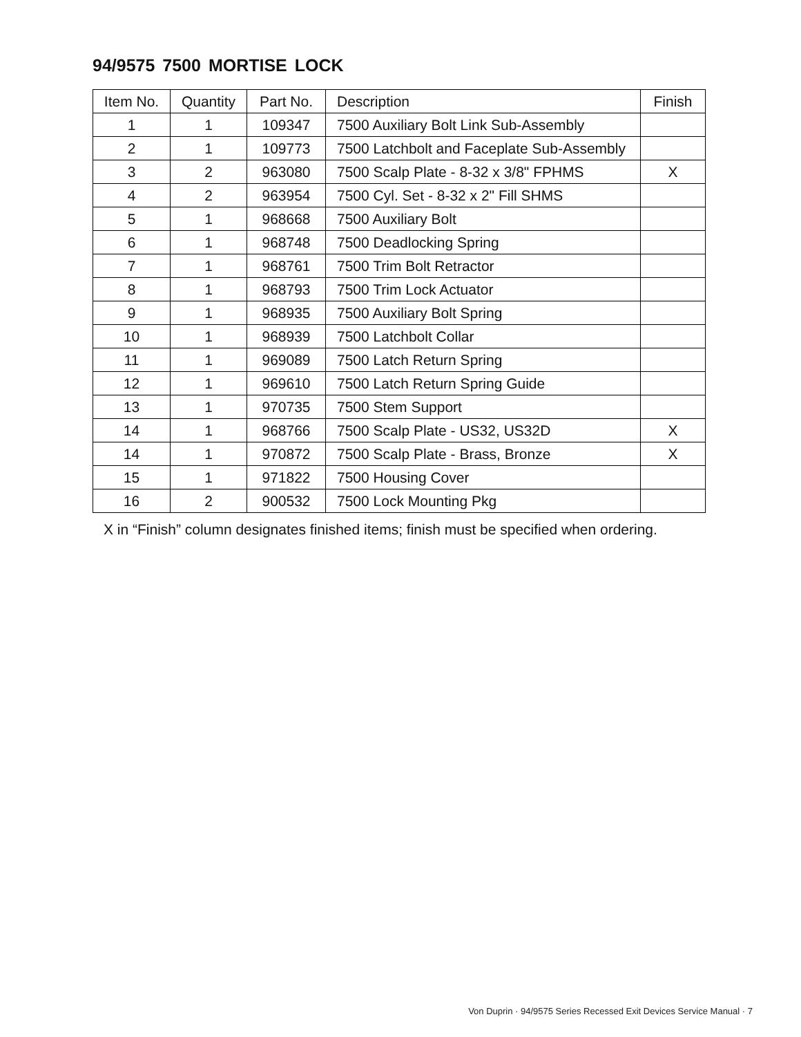94/9575 7500 MORTISE LOCK
| Item No. | Quantity | Part No. | Description | Finish |
| --- | --- | --- | --- | --- |
| 1 | 1 | 109347 | 7500 Auxiliary Bolt Link Sub-Assembly | |
| 2 | 1 | 109773 | 7500 Latchbolt and Faceplate Sub-Assembly | |
| 3 | 2 | 963080 | 7500 Scalp Plate - 8-32 x 3/8" FPHMS | X |
| 4 | 2 | 963954 | 7500 Cyl. Set - 8-32 x 2" Fill SHMS | |
| 5 | 1 | 968668 | 7500 Auxiliary Bolt | |
| 6 | 1 | 968748 | 7500 Deadlocking Spring | |
| 7 | 1 | 968761 | 7500 Trim Bolt Retractor | |
| 8 | 1 | 968793 | 7500 Trim Lock Actuator | |
| 9 | 1 | 968935 | 7500 Auxiliary Bolt Spring | |
| 10 | 1 | 968939 | 7500 Latchbolt Collar | |
| 11 | 1 | 969089 | 7500 Latch Return Spring | |
| 12 | 1 | 969610 | 7500 Latch Return Spring Guide | |
| 13 | 1 | 970735 | 7500 Stem Support | |
| 14 | 1 | 968766 | 7500 Scalp Plate - US32, US32D | X |
| 14 | 1 | 970872 | 7500 Scalp Plate - Brass, Bronze | X |
| 15 | 1 | 971822 | 7500 Housing Cover | |
| 16 | 2 | 900532 | 7500 Lock Mounting Pkg | |
X in “Finish” column designates finished items; finish must be specified when ordering.
Von Duprin · 94/9575 Series Recessed Exit Devices Service Manual · 7